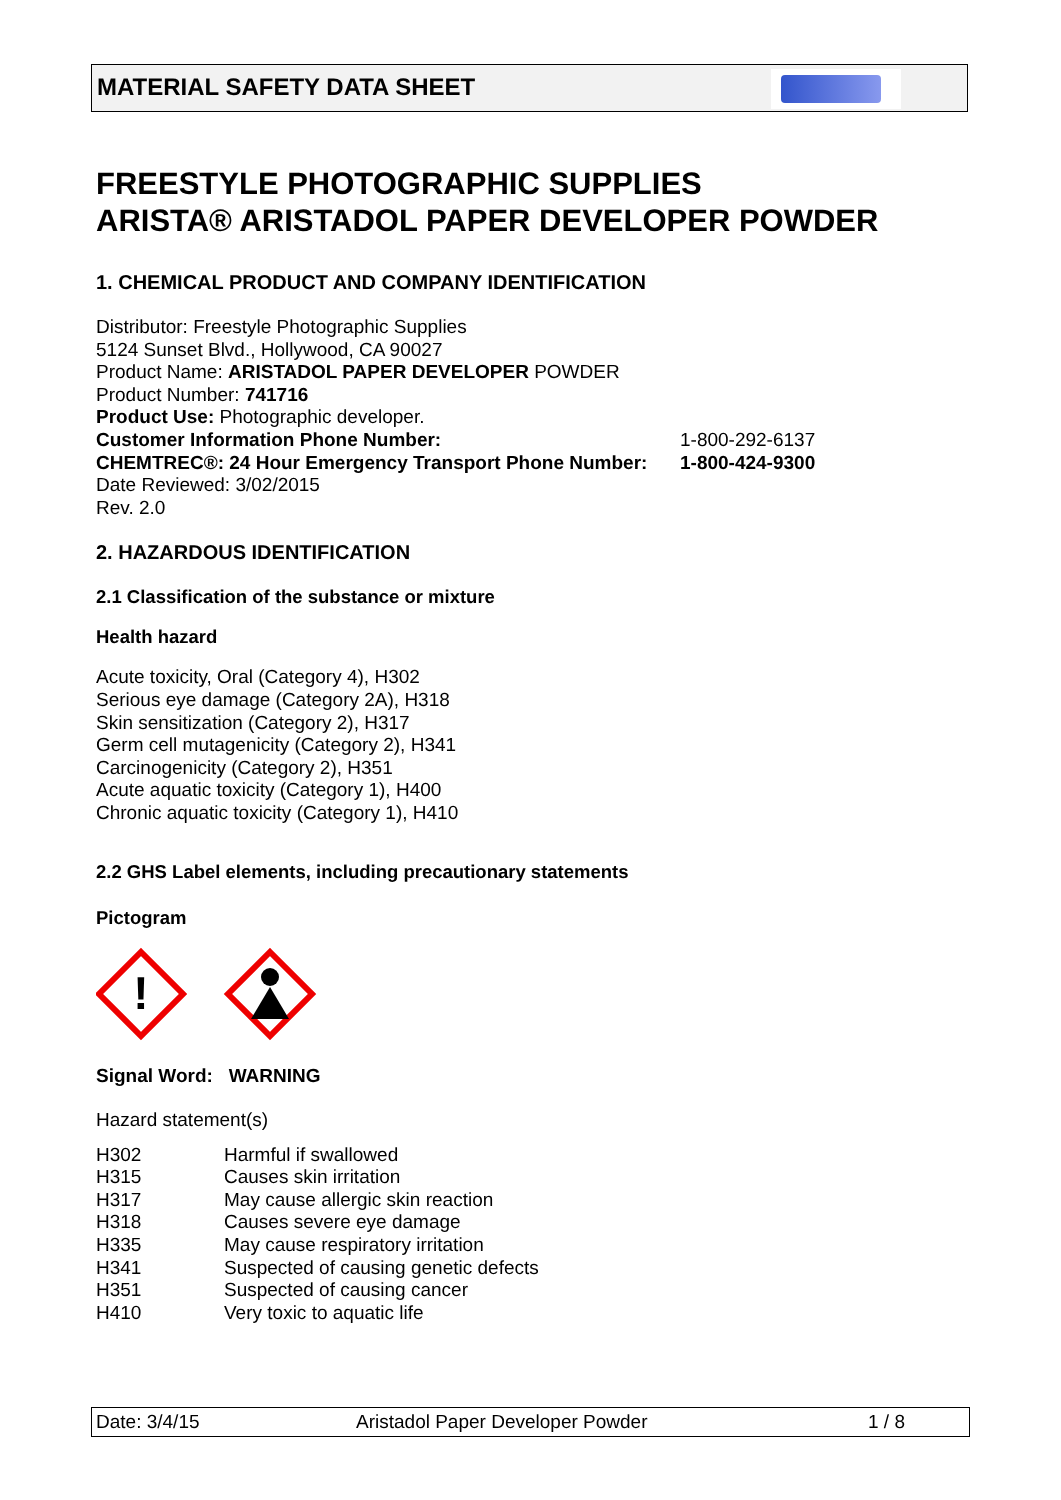MATERIAL SAFETY DATA SHEET
FREESTYLE PHOTOGRAPHIC SUPPLIES
ARISTA® ARISTADOL PAPER DEVELOPER POWDER
1. CHEMICAL PRODUCT AND COMPANY IDENTIFICATION
Distributor: Freestyle Photographic Supplies
5124 Sunset Blvd., Hollywood, CA 90027
Product Name: ARISTADOL PAPER DEVELOPER POWDER
Product Number: 741716
Product Use: Photographic developer.
| Customer Information Phone Number: | 1-800-292-6137 |
| CHEMTREC®: 24 Hour Emergency Transport Phone Number: | 1-800-424-9300 |
Date Reviewed: 3/02/2015
Rev. 2.0
2. HAZARDOUS IDENTIFICATION
2.1 Classification of the substance or mixture
Health hazard
Acute toxicity, Oral (Category 4), H302
Serious eye damage (Category 2A), H318
Skin sensitization (Category 2), H317
Germ cell mutagenicity (Category 2), H341
Carcinogenicity (Category 2), H351
Acute aquatic toxicity (Category 1), H400
Chronic aquatic toxicity (Category 1), H410
2.2 GHS Label elements, including precautionary statements
Pictogram
!
Signal Word: WARNING
Hazard statement(s)
| H302 | Harmful if swallowed |
| H315 | Causes skin irritation |
| H317 | May cause allergic skin reaction |
| H318 | Causes severe eye damage |
| H335 | May cause respiratory irritation |
| H341 | Suspected of causing genetic defects |
| H351 | Suspected of causing cancer |
| H410 | Very toxic to aquatic life |
Date: 3/4/15 Aristadol Paper Developer Powder 1 / 8